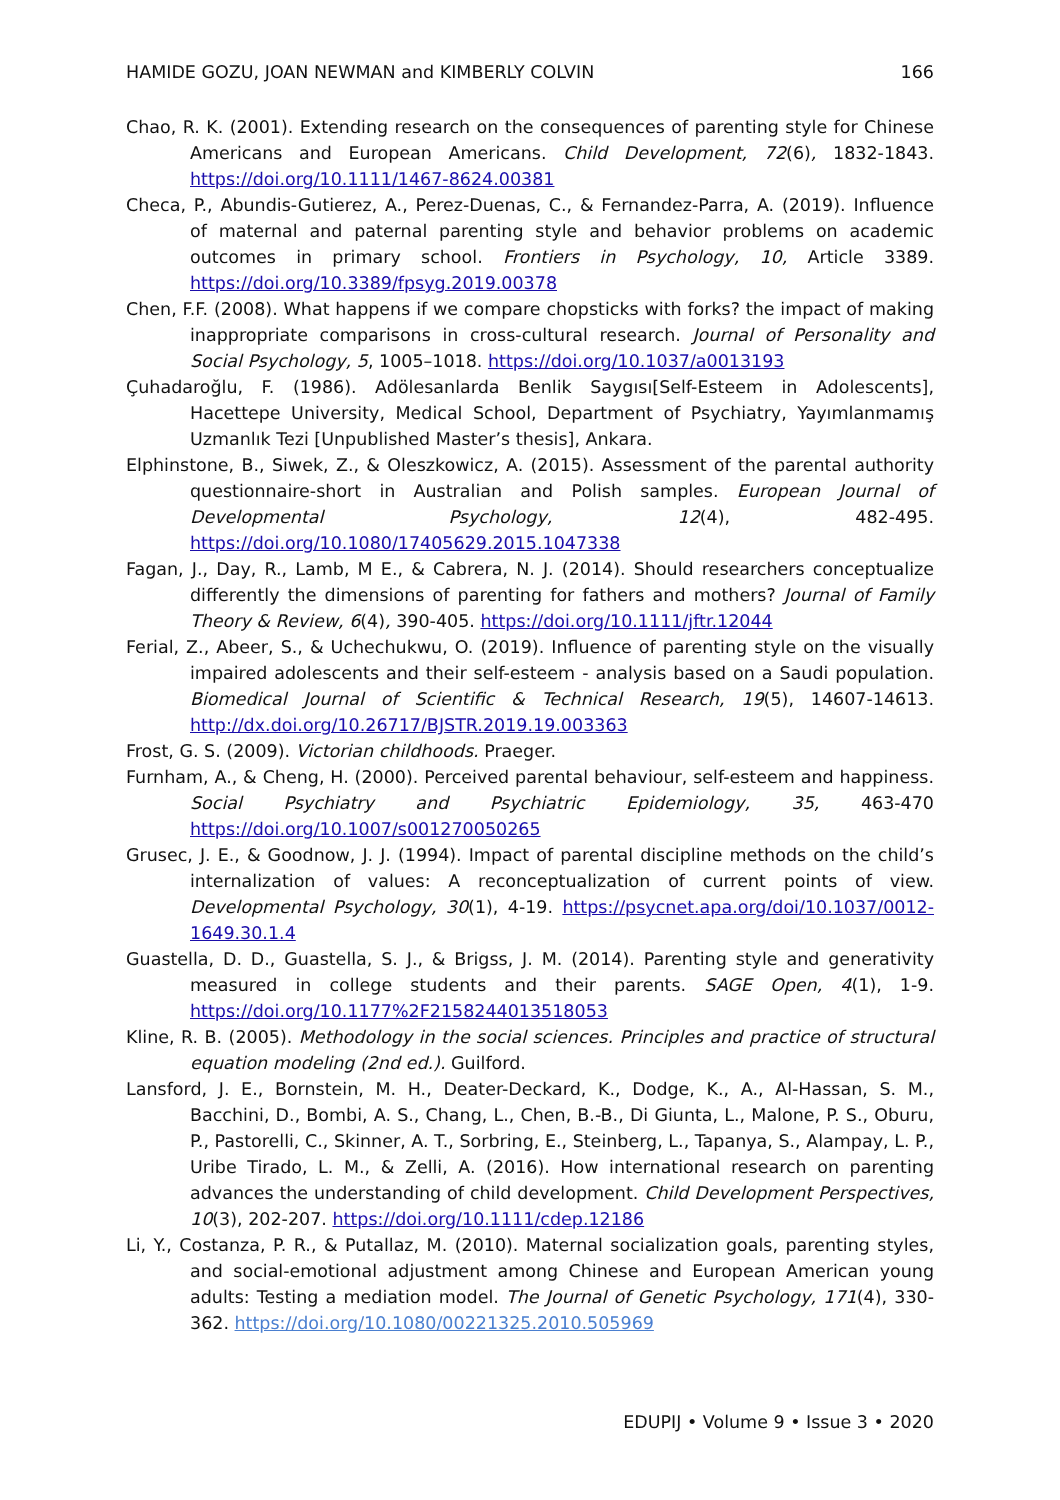HAMIDE GOZU, JOAN NEWMAN and KIMBERLY COLVIN 166
Chao, R. K. (2001). Extending research on the consequences of parenting style for Chinese Americans and European Americans. Child Development, 72(6), 1832-1843. https://doi.org/10.1111/1467-8624.00381
Checa, P., Abundis-Gutierez, A., Perez-Duenas, C., & Fernandez-Parra, A. (2019). Influence of maternal and paternal parenting style and behavior problems on academic outcomes in primary school. Frontiers in Psychology, 10, Article 3389. https://doi.org/10.3389/fpsyg.2019.00378
Chen, F.F. (2008). What happens if we compare chopsticks with forks? the impact of making inappropriate comparisons in cross-cultural research. Journal of Personality and Social Psychology, 5, 1005–1018. https://doi.org/10.1037/a0013193
Çuhadaroğlu, F. (1986). Adölesanlarda Benlik Saygısı[Self-Esteem in Adolescents], Hacettepe University, Medical School, Department of Psychiatry, Yayımlanmamış Uzmanlık Tezi [Unpublished Master’s thesis], Ankara.
Elphinstone, B., Siwek, Z., & Oleszkowicz, A. (2015). Assessment of the parental authority questionnaire-short in Australian and Polish samples. European Journal of Developmental Psychology, 12(4), 482-495. https://doi.org/10.1080/17405629.2015.1047338
Fagan, J., Day, R., Lamb, M E., & Cabrera, N. J. (2014). Should researchers conceptualize differently the dimensions of parenting for fathers and mothers? Journal of Family Theory & Review, 6(4), 390-405. https://doi.org/10.1111/jftr.12044
Ferial, Z., Abeer, S., & Uchechukwu, O. (2019). Influence of parenting style on the visually impaired adolescents and their self-esteem - analysis based on a Saudi population. Biomedical Journal of Scientific & Technical Research, 19(5), 14607-14613. http://dx.doi.org/10.26717/BJSTR.2019.19.003363
Frost, G. S. (2009). Victorian childhoods. Praeger.
Furnham, A., & Cheng, H. (2000). Perceived parental behaviour, self-esteem and happiness. Social Psychiatry and Psychiatric Epidemiology, 35, 463-470 https://doi.org/10.1007/s001270050265
Grusec, J. E., & Goodnow, J. J. (1994). Impact of parental discipline methods on the child’s internalization of values: A reconceptualization of current points of view. Developmental Psychology, 30(1), 4-19. https://psycnet.apa.org/doi/10.1037/0012-1649.30.1.4
Guastella, D. D., Guastella, S. J., & Brigss, J. M. (2014). Parenting style and generativity measured in college students and their parents. SAGE Open, 4(1), 1-9. https://doi.org/10.1177%2F2158244013518053
Kline, R. B. (2005). Methodology in the social sciences. Principles and practice of structural equation modeling (2nd ed.). Guilford.
Lansford, J. E., Bornstein, M. H., Deater-Deckard, K., Dodge, K., A., Al-Hassan, S. M., Bacchini, D., Bombi, A. S., Chang, L., Chen, B.-B., Di Giunta, L., Malone, P. S., Oburu, P., Pastorelli, C., Skinner, A. T., Sorbring, E., Steinberg, L., Tapanya, S., Alampay, L. P., Uribe Tirado, L. M., & Zelli, A. (2016). How international research on parenting advances the understanding of child development. Child Development Perspectives, 10(3), 202-207. https://doi.org/10.1111/cdep.12186
Li, Y., Costanza, P. R., & Putallaz, M. (2010). Maternal socialization goals, parenting styles, and social-emotional adjustment among Chinese and European American young adults: Testing a mediation model. The Journal of Genetic Psychology, 171(4), 330-362. https://doi.org/10.1080/00221325.2010.505969
EDUPIJ • Volume 9 • Issue 3 • 2020